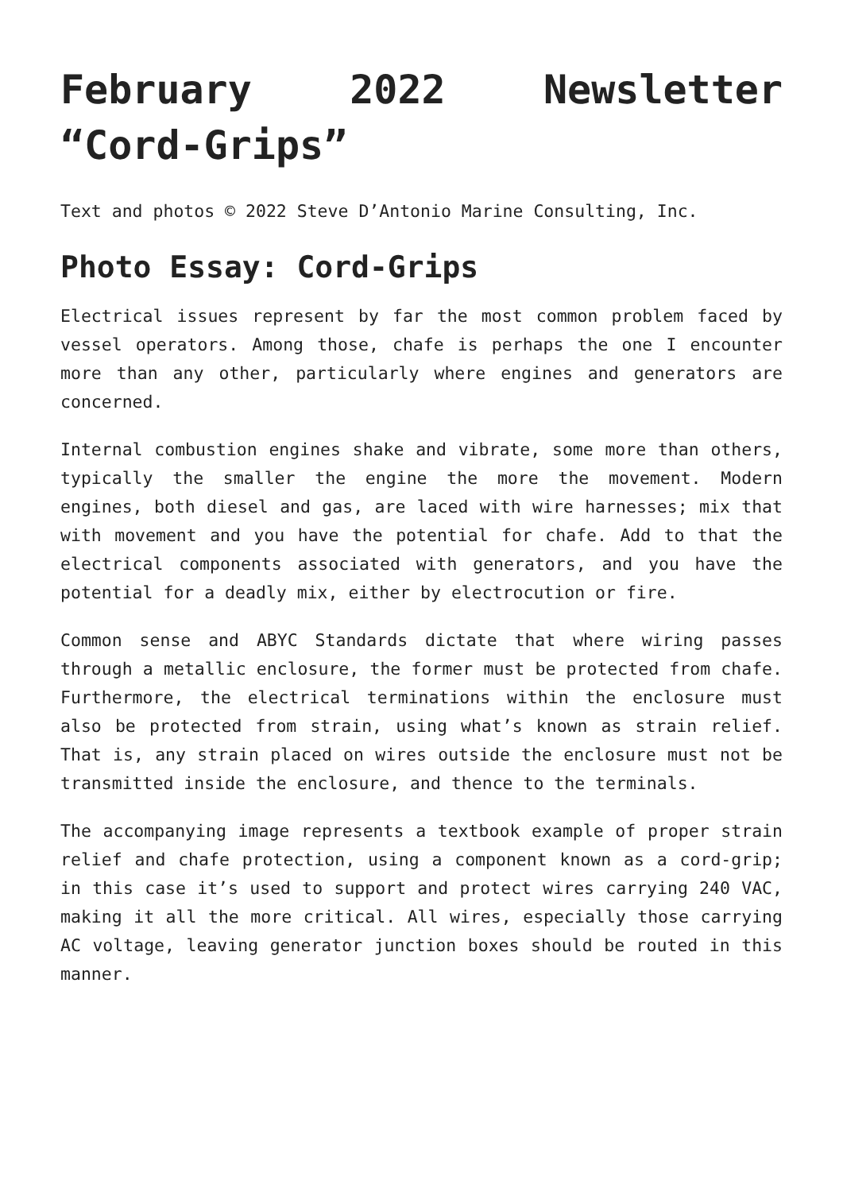February 2022 Newsletter “Cord-Grips”
Text and photos © 2022 Steve D’Antonio Marine Consulting, Inc.
Photo Essay: Cord-Grips
Electrical issues represent by far the most common problem faced by vessel operators. Among those, chafe is perhaps the one I encounter more than any other, particularly where engines and generators are concerned.
Internal combustion engines shake and vibrate, some more than others, typically the smaller the engine the more the movement. Modern engines, both diesel and gas, are laced with wire harnesses; mix that with movement and you have the potential for chafe. Add to that the electrical components associated with generators, and you have the potential for a deadly mix, either by electrocution or fire.
Common sense and ABYC Standards dictate that where wiring passes through a metallic enclosure, the former must be protected from chafe. Furthermore, the electrical terminations within the enclosure must also be protected from strain, using what’s known as strain relief. That is, any strain placed on wires outside the enclosure must not be transmitted inside the enclosure, and thence to the terminals.
The accompanying image represents a textbook example of proper strain relief and chafe protection, using a component known as a cord-grip; in this case it’s used to support and protect wires carrying 240 VAC, making it all the more critical. All wires, especially those carrying AC voltage, leaving generator junction boxes should be routed in this manner.